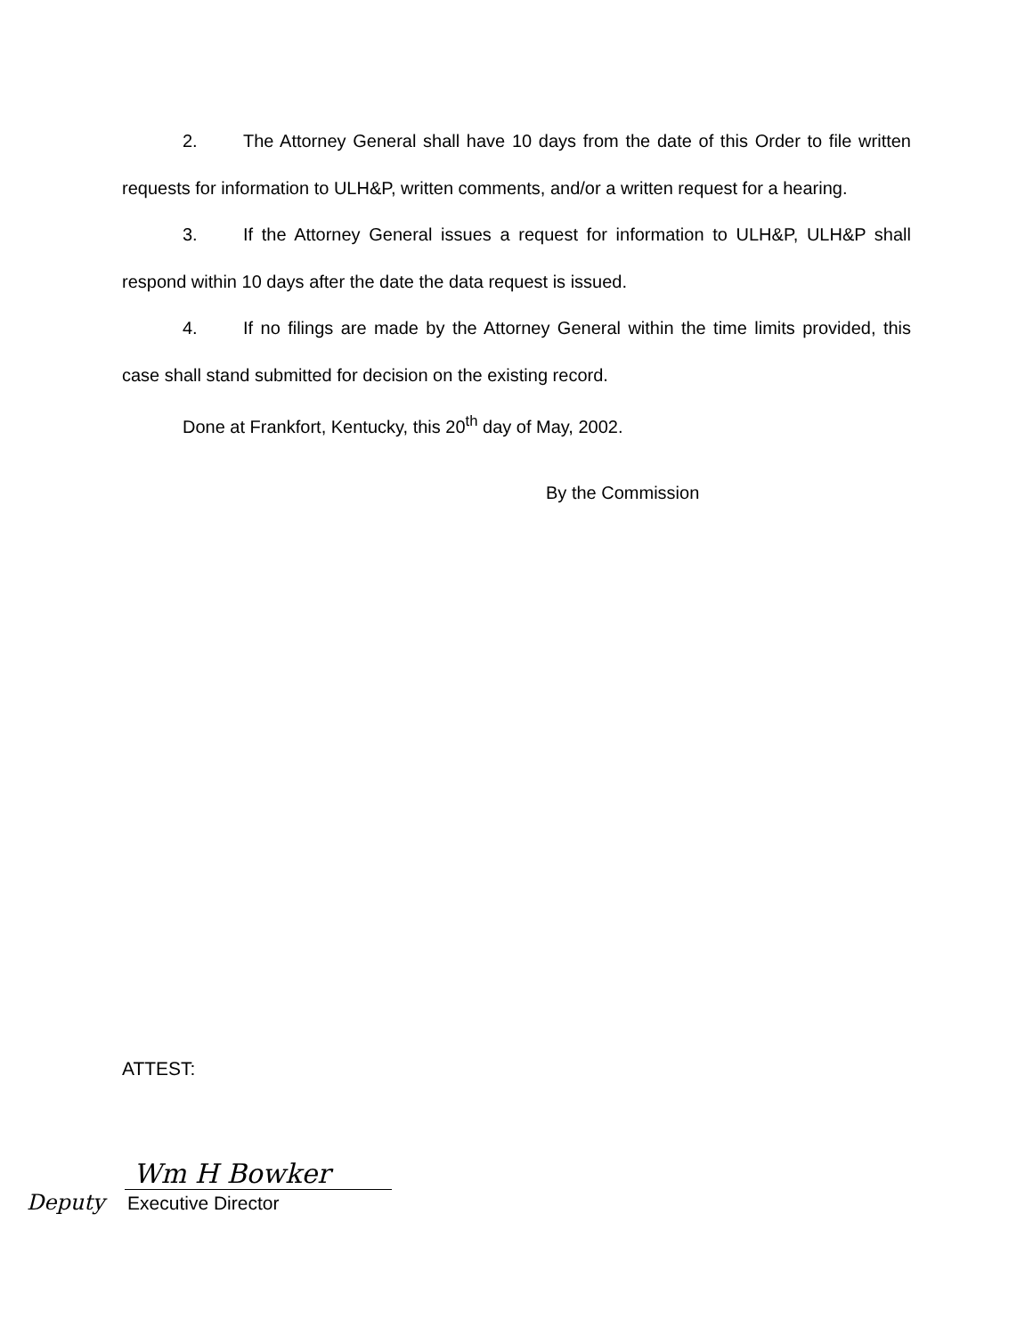2. The Attorney General shall have 10 days from the date of this Order to file written requests for information to ULH&P, written comments, and/or a written request for a hearing.
3. If the Attorney General issues a request for information to ULH&P, ULH&P shall respond within 10 days after the date the data request is issued.
4. If no filings are made by the Attorney General within the time limits provided, this case shall stand submitted for decision on the existing record.
Done at Frankfort, Kentucky, this 20<sup>th</sup> day of May, 2002.
By the Commission
ATTEST:
Wm H Bowker
Deputy Executive Director